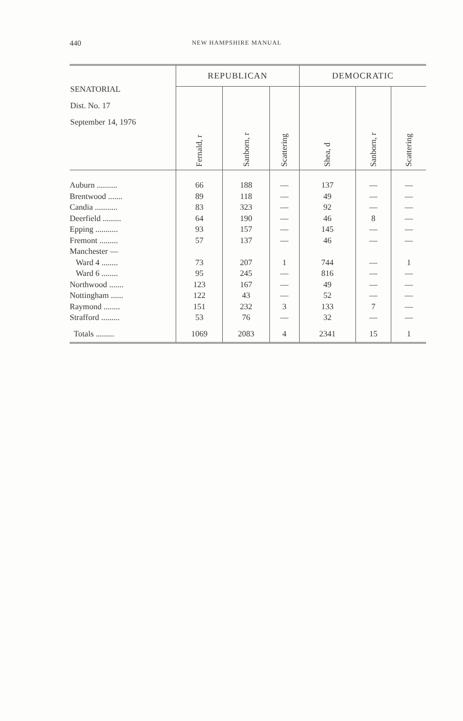440
NEW HAMPSHIRE MANUAL
| SENATORIAL Dist. No. 17 September 14, 1976 | REPUBLICAN | | | DEMOCRATIC | | |
| --- | --- | --- | --- | --- | --- | --- |
| | Fernald, r | Sanborn, r | Scattering | Shea, d | Sanborn, r | Scattering |
| Auburn .......... | 66 | 188 | — | 137 | — | — |
| Brentwood ....... | 89 | 118 | — | 49 | — | — |
| Candia ........... | 83 | 323 | — | 92 | — | — |
| Deerfield ......... | 64 | 190 | — | 46 | 8 | — |
| Epping ........... | 93 | 157 | — | 145 | — | — |
| Fremont ......... | 57 | 137 | — | 46 | — | — |
| Manchester — | | | | | | |
| Ward 4 ........ | 73 | 207 | 1 | 744 | — | 1 |
| Ward 6 ........ | 95 | 245 | — | 816 | — | — |
| Northwood ....... | 123 | 167 | — | 49 | — | — |
| Nottingham ...... | 122 | 43 | — | 52 | — | — |
| Raymond ........ | 151 | 232 | 3 | 133 | 7 | — |
| Strafford ......... | 53 | 76 | — | 32 | — | — |
| Totals ......... | 1069 | 2083 | 4 | 2341 | 15 | 1 |